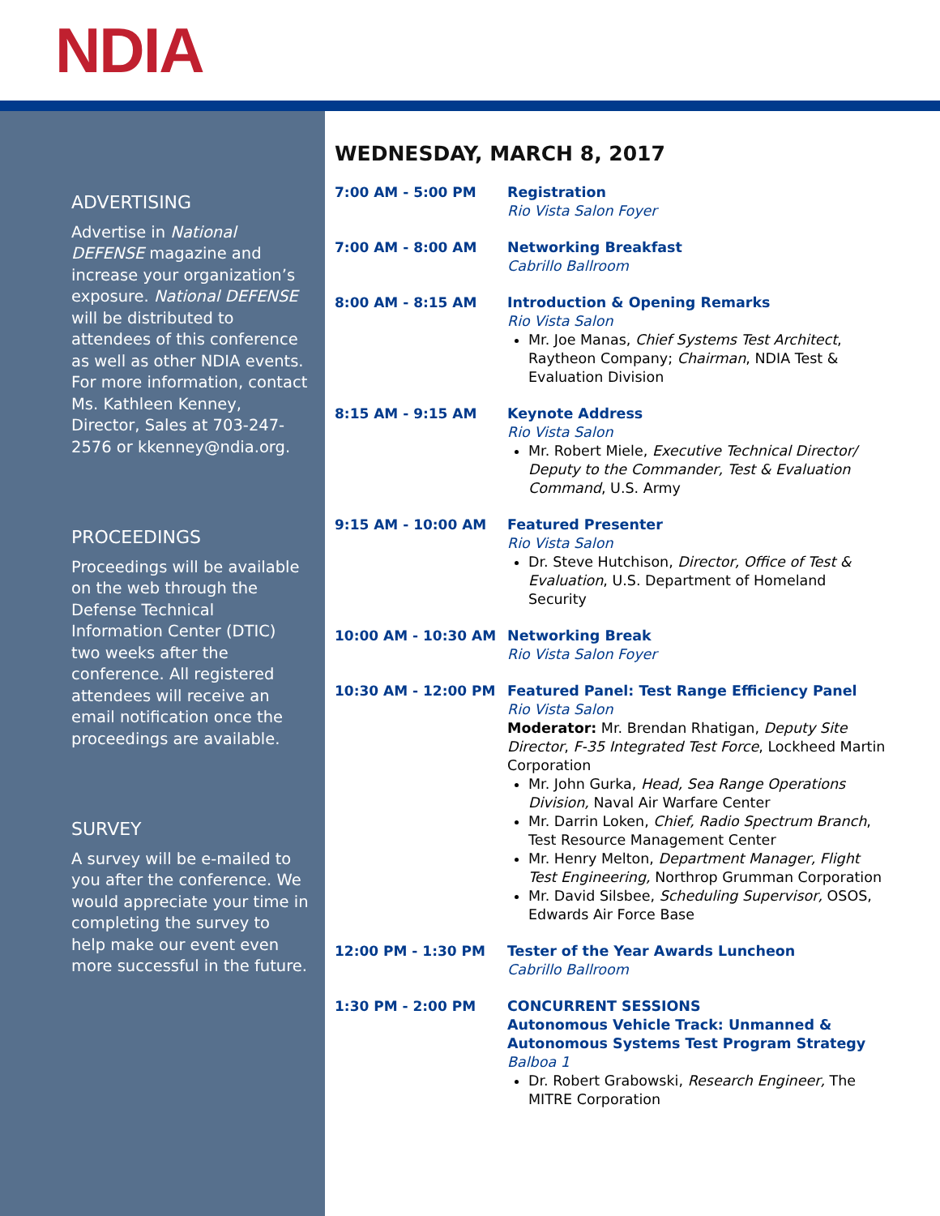NDIA
ADVERTISING
Advertise in National DEFENSE magazine and increase your organization’s exposure. National DEFENSE will be distributed to attendees of this conference as well as other NDIA events. For more information, contact Ms. Kathleen Kenney, Director, Sales at 703-247-2576 or kkenney@ndia.org.
PROCEEDINGS
Proceedings will be available on the web through the Defense Technical Information Center (DTIC) two weeks after the conference. All registered attendees will receive an email notification once the proceedings are available.
SURVEY
A survey will be e-mailed to you after the conference. We would appreciate your time in completing the survey to help make our event even more successful in the future.
WEDNESDAY, MARCH 8, 2017
7:00 AM - 5:00 PM Registration
Rio Vista Salon Foyer
7:00 AM - 8:00 AM Networking Breakfast
Cabrillo Ballroom
8:00 AM - 8:15 AM Introduction & Opening Remarks
Rio Vista Salon
Mr. Joe Manas, Chief Systems Test Architect, Raytheon Company; Chairman, NDIA Test & Evaluation Division
8:15 AM - 9:15 AM Keynote Address
Rio Vista Salon
Mr. Robert Miele, Executive Technical Director/ Deputy to the Commander, Test & Evaluation Command, U.S. Army
9:15 AM - 10:00 AM Featured Presenter
Rio Vista Salon
Dr. Steve Hutchison, Director, Office of Test & Evaluation, U.S. Department of Homeland Security
10:00 AM - 10:30 AM Networking Break
Rio Vista Salon Foyer
10:30 AM - 12:00 PM Featured Panel: Test Range Efficiency Panel
Rio Vista Salon
Moderator: Mr. Brendan Rhatigan, Deputy Site Director, F-35 Integrated Test Force, Lockheed Martin Corporation
Mr. John Gurka, Head, Sea Range Operations Division, Naval Air Warfare Center
Mr. Darrin Loken, Chief, Radio Spectrum Branch, Test Resource Management Center
Mr. Henry Melton, Department Manager, Flight Test Engineering, Northrop Grumman Corporation
Mr. David Silsbee, Scheduling Supervisor, OSOS, Edwards Air Force Base
12:00 PM - 1:30 PM Tester of the Year Awards Luncheon
Cabrillo Ballroom
1:30 PM - 2:00 PM CONCURRENT SESSIONS
Autonomous Vehicle Track: Unmanned & Autonomous Systems Test Program Strategy
Balboa 1
Dr. Robert Grabowski, Research Engineer, The MITRE Corporation